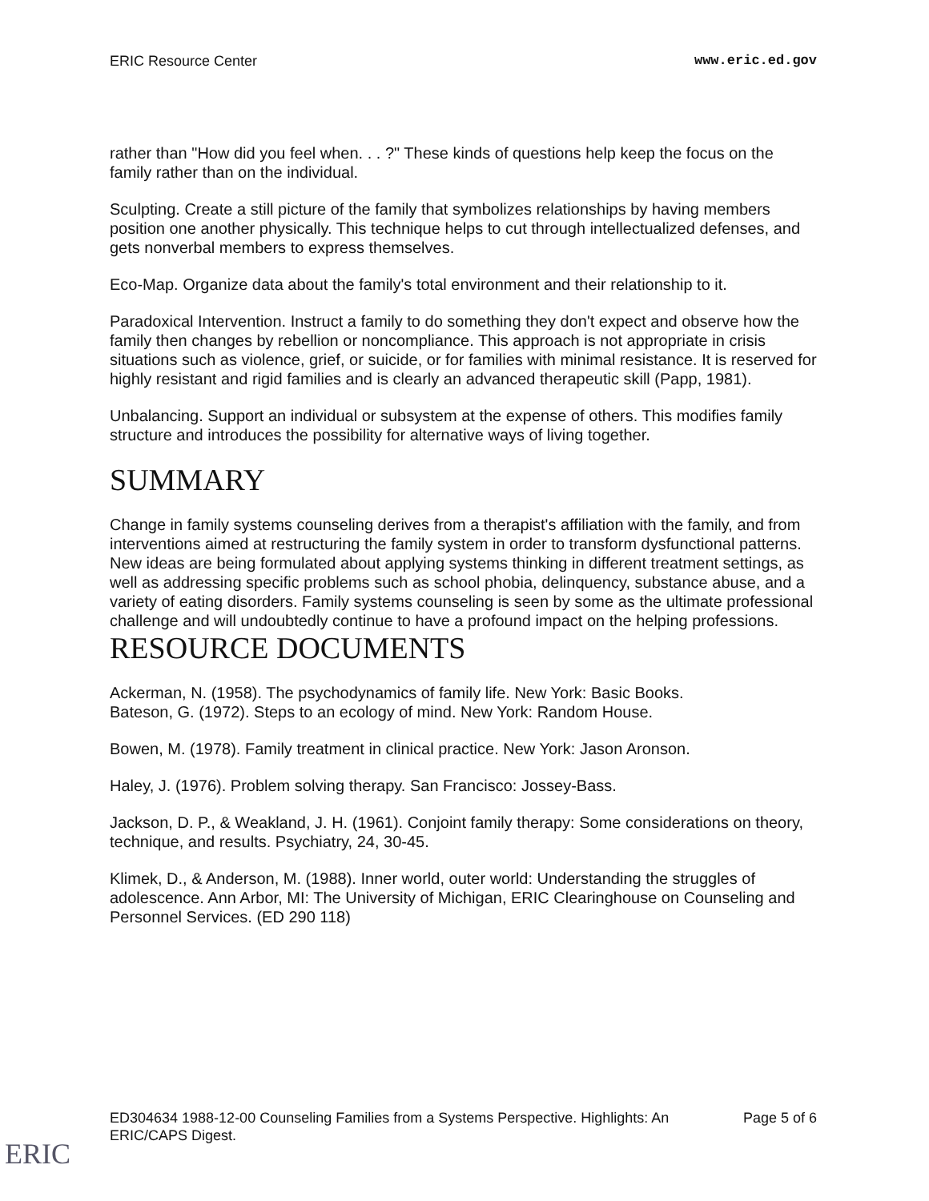ERIC Resource Center www.eric.ed.gov
rather than "How did you feel when. . . ?" These kinds of questions help keep the focus on the family rather than on the individual.
Sculpting. Create a still picture of the family that symbolizes relationships by having members position one another physically. This technique helps to cut through intellectualized defenses, and gets nonverbal members to express themselves.
Eco-Map. Organize data about the family's total environment and their relationship to it.
Paradoxical Intervention. Instruct a family to do something they don't expect and observe how the family then changes by rebellion or noncompliance. This approach is not appropriate in crisis situations such as violence, grief, or suicide, or for families with minimal resistance. It is reserved for highly resistant and rigid families and is clearly an advanced therapeutic skill (Papp, 1981).
Unbalancing. Support an individual or subsystem at the expense of others. This modifies family structure and introduces the possibility for alternative ways of living together.
SUMMARY
Change in family systems counseling derives from a therapist's affiliation with the family, and from interventions aimed at restructuring the family system in order to transform dysfunctional patterns. New ideas are being formulated about applying systems thinking in different treatment settings, as well as addressing specific problems such as school phobia, delinquency, substance abuse, and a variety of eating disorders. Family systems counseling is seen by some as the ultimate professional challenge and will undoubtedly continue to have a profound impact on the helping professions.
RESOURCE DOCUMENTS
Ackerman, N. (1958). The psychodynamics of family life. New York: Basic Books.
Bateson, G. (1972). Steps to an ecology of mind. New York: Random House.
Bowen, M. (1978). Family treatment in clinical practice. New York: Jason Aronson.
Haley, J. (1976). Problem solving therapy. San Francisco: Jossey-Bass.
Jackson, D. P., & Weakland, J. H. (1961). Conjoint family therapy: Some considerations on theory, technique, and results. Psychiatry, 24, 30-45.
Klimek, D., & Anderson, M. (1988). Inner world, outer world: Understanding the struggles of adolescence. Ann Arbor, MI: The University of Michigan, ERIC Clearinghouse on Counseling and Personnel Services. (ED 290 118)
ED304634 1988-12-00 Counseling Families from a Systems Perspective. Highlights: An
ERIC/CAPS Digest. Page 5 of 6
ERIC